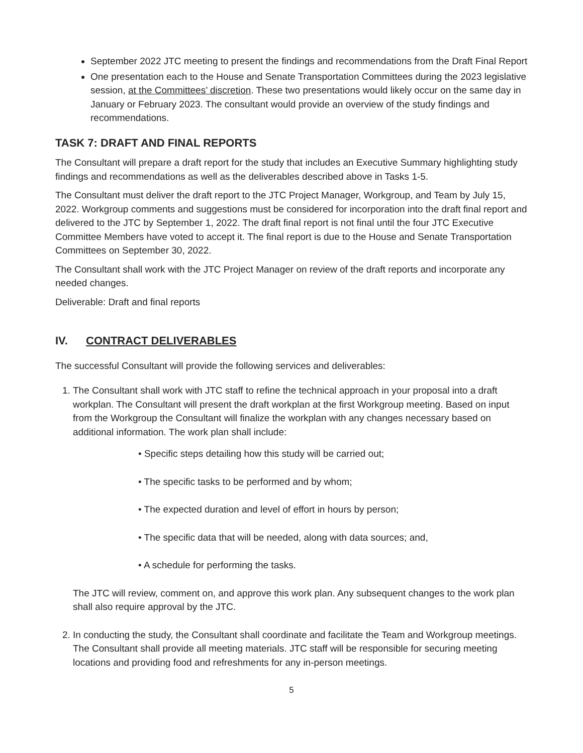September 2022 JTC meeting to present the findings and recommendations from the Draft Final Report
One presentation each to the House and Senate Transportation Committees during the 2023 legislative session, at the Committees’ discretion. These two presentations would likely occur on the same day in January or February 2023. The consultant would provide an overview of the study findings and recommendations.
TASK 7: DRAFT AND FINAL REPORTS
The Consultant will prepare a draft report for the study that includes an Executive Summary highlighting study findings and recommendations as well as the deliverables described above in Tasks 1-5.
The Consultant must deliver the draft report to the JTC Project Manager, Workgroup, and Team by July 15, 2022. Workgroup comments and suggestions must be considered for incorporation into the draft final report and delivered to the JTC by September 1, 2022. The draft final report is not final until the four JTC Executive Committee Members have voted to accept it. The final report is due to the House and Senate Transportation Committees on September 30, 2022.
The Consultant shall work with the JTC Project Manager on review of the draft reports and incorporate any needed changes.
Deliverable: Draft and final reports
IV. CONTRACT DELIVERABLES
The successful Consultant will provide the following services and deliverables:
1. The Consultant shall work with JTC staff to refine the technical approach in your proposal into a draft workplan. The Consultant will present the draft workplan at the first Workgroup meeting. Based on input from the Workgroup the Consultant will finalize the workplan with any changes necessary based on additional information. The work plan shall include:
• Specific steps detailing how this study will be carried out;
• The specific tasks to be performed and by whom;
• The expected duration and level of effort in hours by person;
• The specific data that will be needed, along with data sources; and,
• A schedule for performing the tasks.
The JTC will review, comment on, and approve this work plan. Any subsequent changes to the work plan shall also require approval by the JTC.
2. In conducting the study, the Consultant shall coordinate and facilitate the Team and Workgroup meetings. The Consultant shall provide all meeting materials. JTC staff will be responsible for securing meeting locations and providing food and refreshments for any in-person meetings.
5